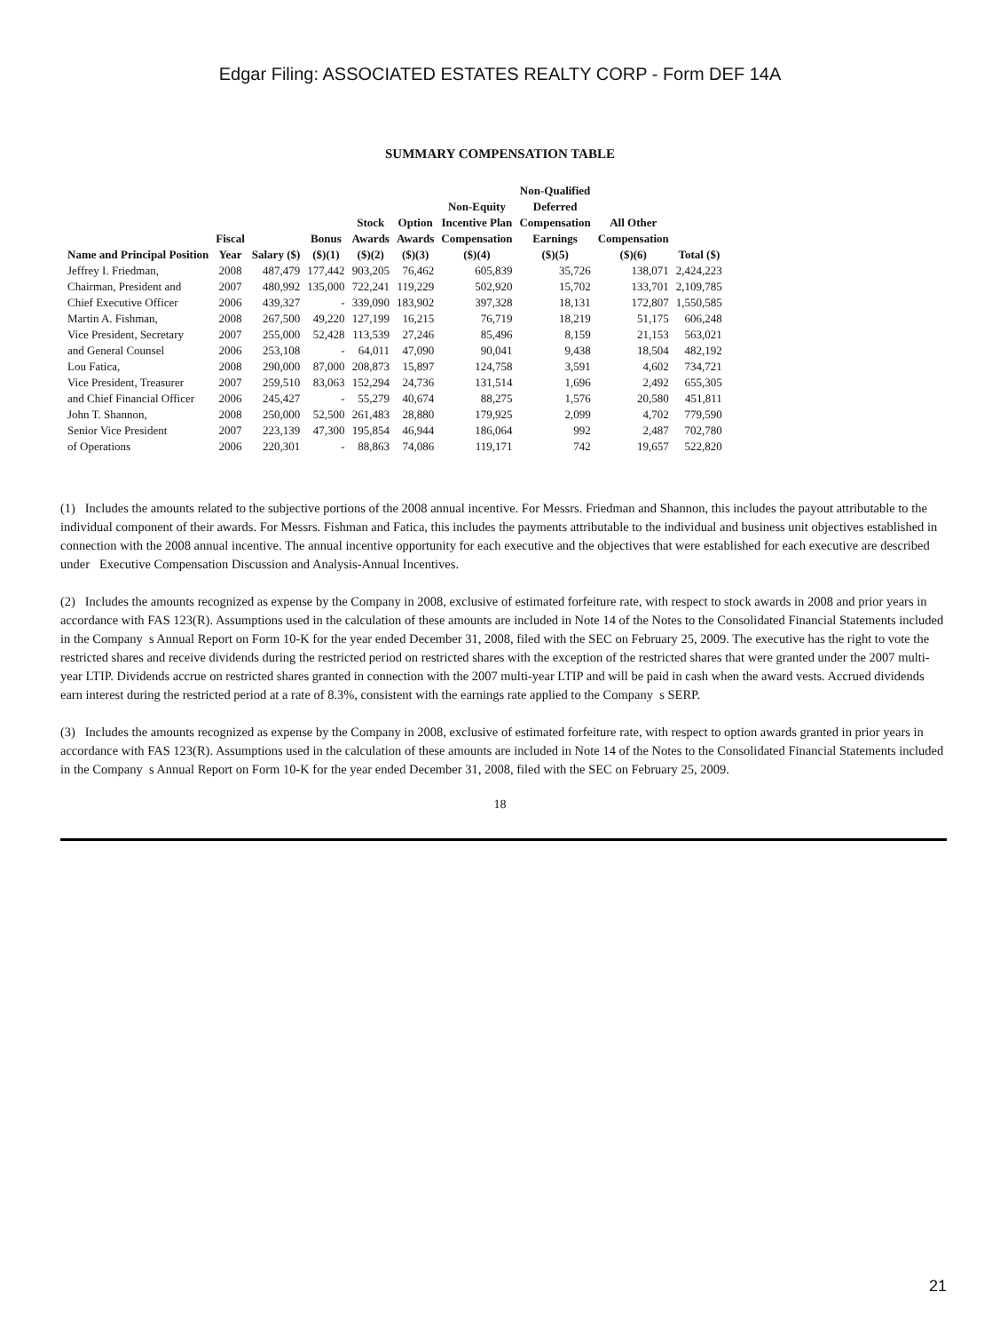Edgar Filing: ASSOCIATED ESTATES REALTY CORP - Form DEF 14A
SUMMARY COMPENSATION TABLE
| Name and Principal Position | Fiscal Year | Salary ($) | Bonus ($)(1) | Stock Awards ($)(2) | Option Awards ($)(3) | Non-Equity Incentive Plan Compensation ($)(4) | Non-Qualified Deferred Compensation Earnings ($)(5) | All Other Compensation ($)(6) | Total ($) |
| --- | --- | --- | --- | --- | --- | --- | --- | --- | --- |
| Jeffrey I. Friedman, | 2008 | 487,479 | 177,442 | 903,205 | 76,462 | 605,839 | 35,726 | 138,071 | 2,424,223 |
| Chairman, President and | 2007 | 480,992 | 135,000 | 722,241 | 119,229 | 502,920 | 15,702 | 133,701 | 2,109,785 |
| Chief Executive Officer | 2006 | 439,327 | - | 339,090 | 183,902 | 397,328 | 18,131 | 172,807 | 1,550,585 |
| Martin A. Fishman, | 2008 | 267,500 | 49,220 | 127,199 | 16,215 | 76,719 | 18,219 | 51,175 | 606,248 |
| Vice President, Secretary | 2007 | 255,000 | 52,428 | 113,539 | 27,246 | 85,496 | 8,159 | 21,153 | 563,021 |
| and General Counsel | 2006 | 253,108 | - | 64,011 | 47,090 | 90,041 | 9,438 | 18,504 | 482,192 |
| Lou Fatica, | 2008 | 290,000 | 87,000 | 208,873 | 15,897 | 124,758 | 3,591 | 4,602 | 734,721 |
| Vice President, Treasurer | 2007 | 259,510 | 83,063 | 152,294 | 24,736 | 131,514 | 1,696 | 2,492 | 655,305 |
| and Chief Financial Officer | 2006 | 245,427 | - | 55,279 | 40,674 | 88,275 | 1,576 | 20,580 | 451,811 |
| John T. Shannon, | 2008 | 250,000 | 52,500 | 261,483 | 28,880 | 179,925 | 2,099 | 4,702 | 779,590 |
| Senior Vice President | 2007 | 223,139 | 47,300 | 195,854 | 46,944 | 186,064 | 992 | 2,487 | 702,780 |
| of Operations | 2006 | 220,301 | - | 88,863 | 74,086 | 119,171 | 742 | 19,657 | 522,820 |
(1) Includes the amounts related to the subjective portions of the 2008 annual incentive. For Messrs. Friedman and Shannon, this includes the payout attributable to the individual component of their awards. For Messrs. Fishman and Fatica, this includes the payments attributable to the individual and business unit objectives established in connection with the 2008 annual incentive. The annual incentive opportunity for each executive and the objectives that were established for each executive are described under Executive Compensation Discussion and Analysis-Annual Incentives.
(2) Includes the amounts recognized as expense by the Company in 2008, exclusive of estimated forfeiture rate, with respect to stock awards in 2008 and prior years in accordance with FAS 123(R). Assumptions used in the calculation of these amounts are included in Note 14 of the Notes to the Consolidated Financial Statements included in the Company s Annual Report on Form 10-K for the year ended December 31, 2008, filed with the SEC on February 25, 2009. The executive has the right to vote the restricted shares and receive dividends during the restricted period on restricted shares with the exception of the restricted shares that were granted under the 2007 multi-year LTIP. Dividends accrue on restricted shares granted in connection with the 2007 multi-year LTIP and will be paid in cash when the award vests. Accrued dividends earn interest during the restricted period at a rate of 8.3%, consistent with the earnings rate applied to the Company s SERP.
(3) Includes the amounts recognized as expense by the Company in 2008, exclusive of estimated forfeiture rate, with respect to option awards granted in prior years in accordance with FAS 123(R). Assumptions used in the calculation of these amounts are included in Note 14 of the Notes to the Consolidated Financial Statements included in the Company s Annual Report on Form 10-K for the year ended December 31, 2008, filed with the SEC on February 25, 2009.
18
21